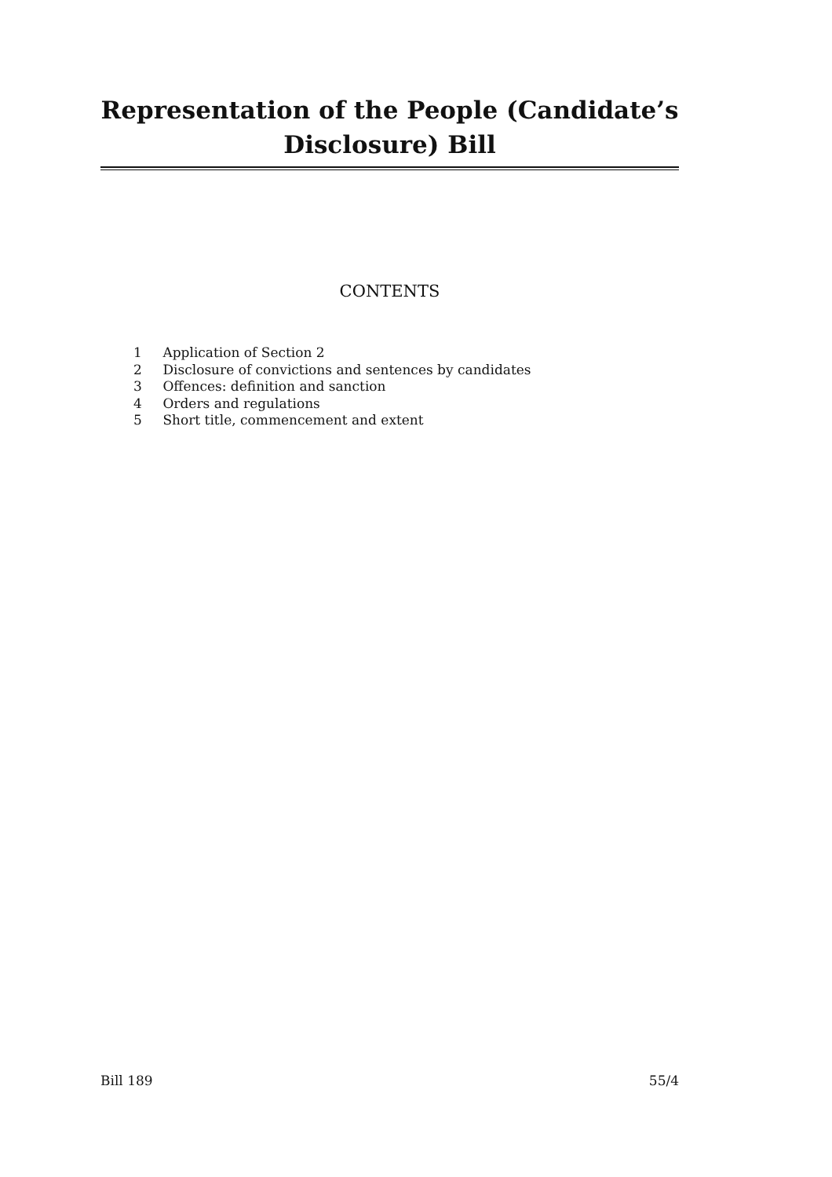Representation of the People (Candidate’s
Disclosure) Bill
CONTENTS
1 Application of Section 2
2 Disclosure of convictions and sentences by candidates
3 Offences: definition and sanction
4 Orders and regulations
5 Short title, commencement and extent
Bill 189 55/4